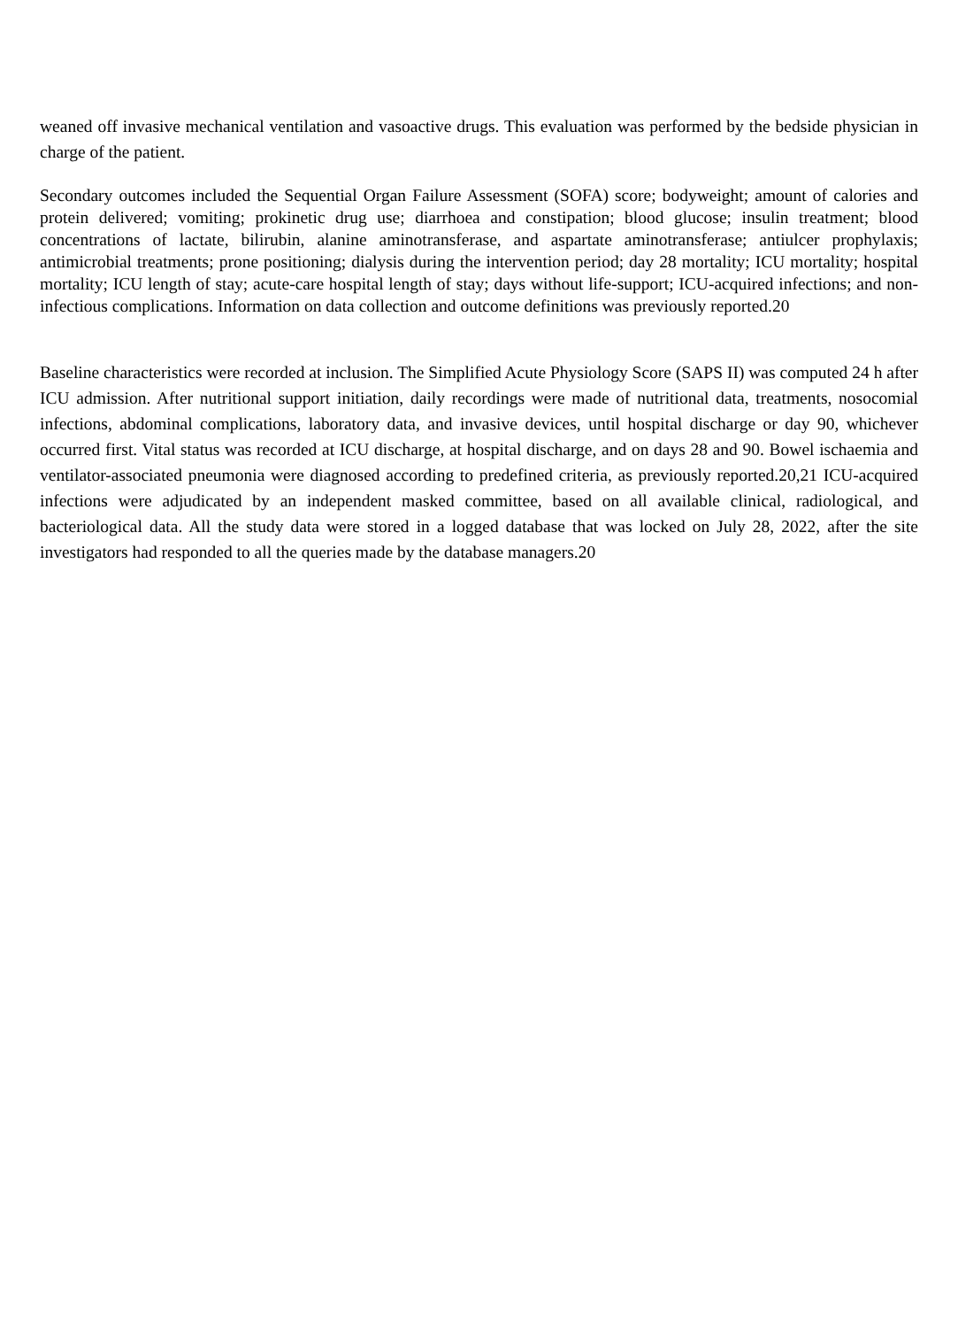weaned off invasive mechanical ventilation and vasoactive drugs. This evaluation was performed by the bedside physician in charge of the patient.
Secondary outcomes included the Sequential Organ Failure Assessment (SOFA) score; bodyweight; amount of calories and protein delivered; vomiting; prokinetic drug use; diarrhoea and constipation; blood glucose; insulin treatment; blood concentrations of lactate, bilirubin, alanine aminotransferase, and aspartate aminotransferase; antiulcer prophylaxis; antimicrobial treatments; prone positioning; dialysis during the intervention period; day 28 mortality; ICU mortality; hospital mortality; ICU length of stay; acute-care hospital length of stay; days without life-support; ICU-acquired infections; and non-infectious complications. Information on data collection and outcome definitions was previously reported.20
Baseline characteristics were recorded at inclusion. The Simplified Acute Physiology Score (SAPS II) was computed 24 h after ICU admission. After nutritional support initiation, daily recordings were made of nutritional data, treatments, nosocomial infections, abdominal complications, laboratory data, and invasive devices, until hospital discharge or day 90, whichever occurred first. Vital status was recorded at ICU discharge, at hospital discharge, and on days 28 and 90. Bowel ischaemia and ventilator-associated pneumonia were diagnosed according to predefined criteria, as previously reported.20,21 ICU-acquired infections were adjudicated by an independent masked committee, based on all available clinical, radiological, and bacteriological data. All the study data were stored in a logged database that was locked on July 28, 2022, after the site investigators had responded to all the queries made by the database managers.20